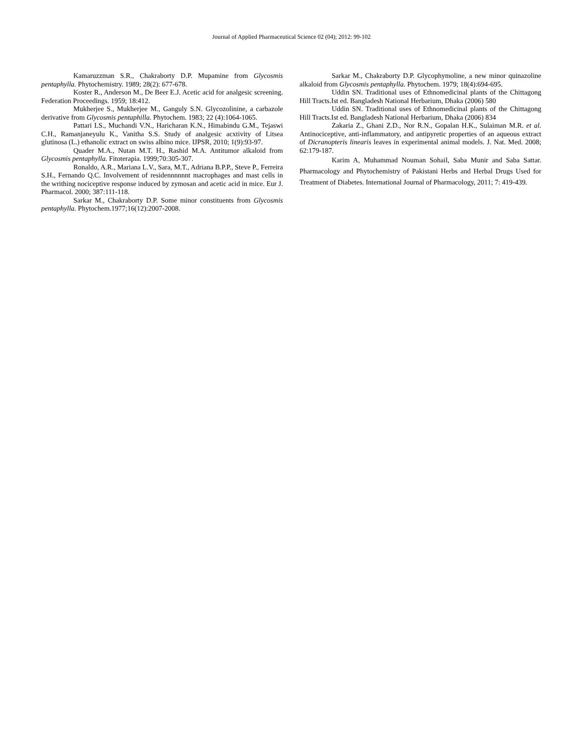Journal of Applied Pharmaceutical Science 02 (04); 2012: 99-102
Kamaruzzman S.R., Chakraborty D.P. Mupamine from Glycosmis pentaphylla. Phytochemistry. 1989; 28(2): 677-678.
Koster R., Anderson M., De Beer E.J. Acetic acid for analgesic screening. Federation Proceedings. 1959; 18:412.
Mukherjee S., Mukherjee M., Ganguly S.N. Glycozolinine, a carbazole derivative from Glycosmis pentaphilla. Phytochem. 1983; 22 (4):1064-1065.
Pattari LS., Muchandi V.N., Haricharan K.N., Himabindu G.M., Tejaswi C.H., Ramanjaneyulu K., Vanitha S.S. Study of analgesic acxtivity of Litsea glutinosa (L.) ethanolic extract on swiss albino mice. IJPSR, 2010; 1(9):93-97.
Quader M.A., Nutan M.T. H., Rashid M.A. Antitumor alkaloid from Glycosmis pentaphylla. Fitoterapia. 1999;70:305-307.
Ronaldo, A.R., Mariana L.V., Sara, M.T., Adriana B.P.P., Steve P., Ferreira S.H., Fernando Q.C. Involvement of residennnnnnt macrophages and mast cells in the writhing nociceptive response induced by zymosan and acetic acid in mice. Eur J. Pharmacol. 2000; 387:111-118.
Sarkar M., Chakraborty D.P. Some minor constituents from Glycosmis pentaphylla. Phytochem.1977;16(12):2007-2008.
Sarkar M., Chakraborty D.P. Glycophymoline, a new minor quinazoline alkaloid from Glycosmis pentaphylla. Phytochem. 1979; 18(4):694-695.
Uddin SN. Traditional uses of Ethnomedicinal plants of the Chittagong Hill Tracts.Ist ed. Bangladesh National Herbarium, Dhaka (2006) 580
Uddin SN. Traditional uses of Ethnomedicinal plants of the Chittagong Hill Tracts.Ist ed. Bangladesh National Herbarium, Dhaka (2006) 834
Zakaria Z., Ghani Z.D., Nor R.N., Gopalan H.K., Sulaiman M.R. et al. Antinociceptive, anti-inflammatory, and antipyretic properties of an aqueous extract of Dicranopteris linearis leaves in experimental animal models. J. Nat. Med. 2008; 62:179-187.
Karim A, Muhammad Nouman Sohail, Saba Munir and Saba Sattar. Pharmacology and Phytochemistry of Pakistani Herbs and Herbal Drugs Used for Treatment of Diabetes. International Journal of Pharmacology, 2011; 7: 419-439.